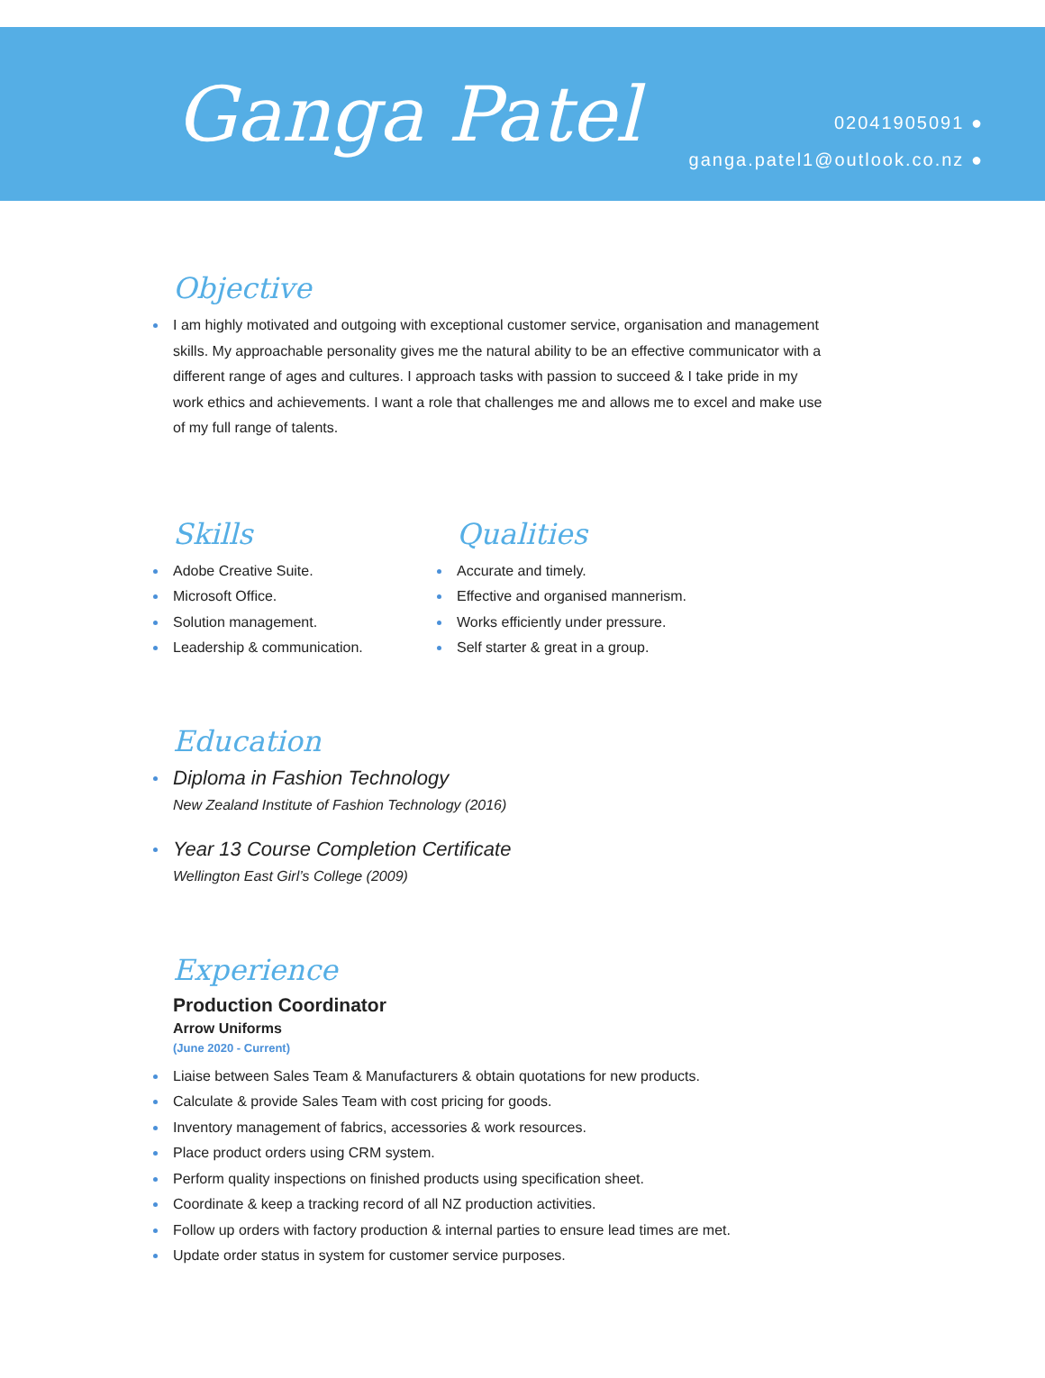Ganga Patel
02041905091 ●
ganga.patel1@outlook.co.nz ●
Objective
I am highly motivated and outgoing with exceptional customer service, organisation and management skills. My approachable personality gives me the natural ability to be an effective communicator with a different range of ages and cultures. I approach tasks with passion to succeed & I take pride in my work ethics and achievements. I want a role that challenges me and allows me to excel and make use of my full range of talents.
Skills
Adobe Creative Suite.
Microsoft Office.
Solution management.
Leadership & communication.
Qualities
Accurate and timely.
Effective and organised mannerism.
Works efficiently under pressure.
Self starter & great in a group.
Education
Diploma in Fashion Technology
New Zealand Institute of Fashion Technology (2016)
Year 13 Course Completion Certificate
Wellington East Girl’s College (2009)
Experience
Production Coordinator
Arrow Uniforms
(June 2020 - Current)
Liaise between Sales Team & Manufacturers & obtain quotations for new products.
Calculate & provide Sales Team with cost pricing for goods.
Inventory management of fabrics, accessories & work resources.
Place product orders using CRM system.
Perform quality inspections on finished products using specification sheet.
Coordinate & keep a tracking record of all NZ production activities.
Follow up orders with factory production & internal parties to ensure lead times are met.
Update order status in system for customer service purposes.